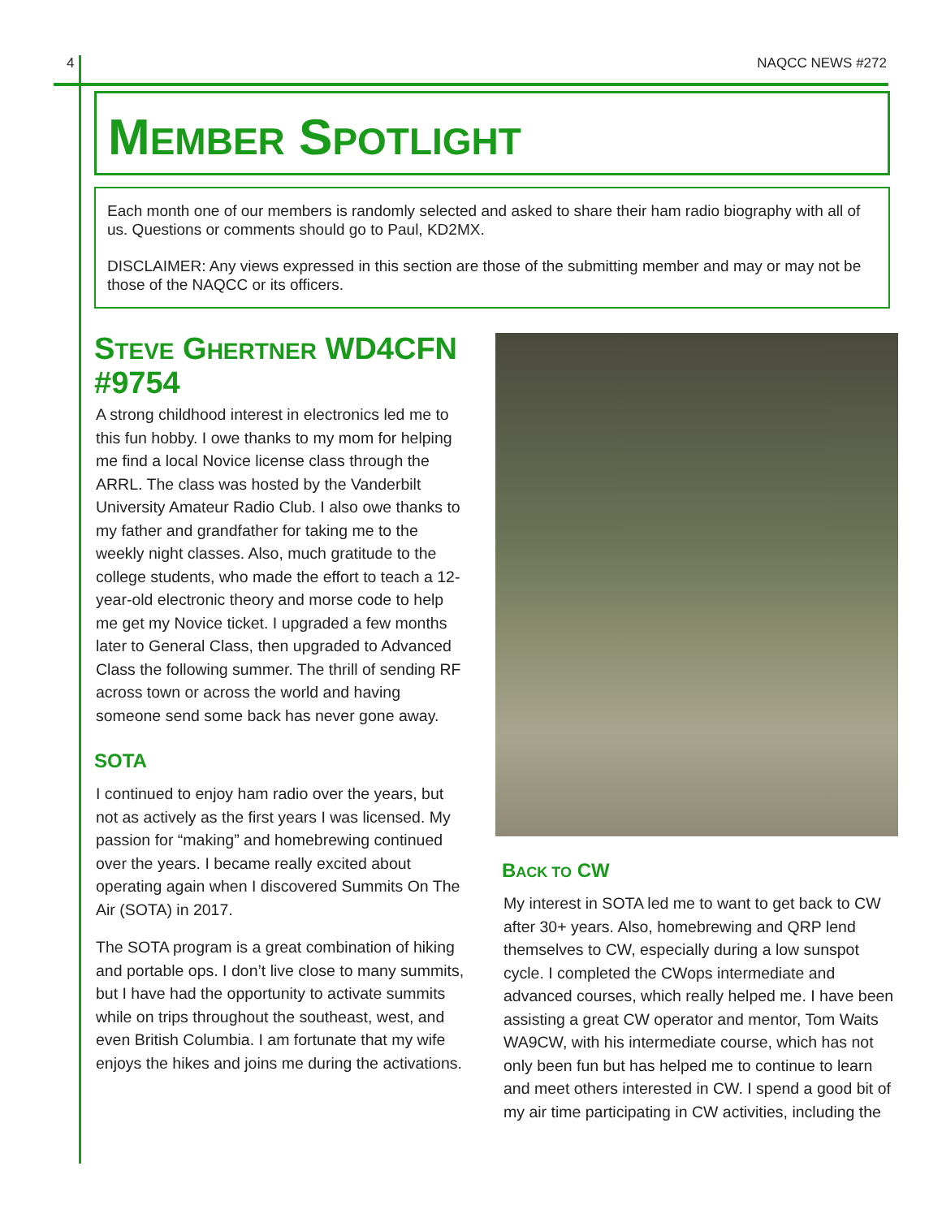4 NAQCC NEWS #272
MEMBER SPOTLIGHT
Each month one of our members is randomly selected and asked to share their ham radio biography with all of us. Questions or comments should go to Paul, KD2MX.
DISCLAIMER: Any views expressed in this section are those of the submitting member and may or may not be those of the NAQCC or its officers.
STEVE GHERTNER WD4CFN #9754
A strong childhood interest in electronics led me to this fun hobby. I owe thanks to my mom for helping me find a local Novice license class through the ARRL. The class was hosted by the Vanderbilt University Amateur Radio Club. I also owe thanks to my father and grandfather for taking me to the weekly night classes. Also, much gratitude to the college students, who made the effort to teach a 12-year-old electronic theory and morse code to help me get my Novice ticket. I upgraded a few months later to General Class, then upgraded to Advanced Class the following summer. The thrill of sending RF across town or across the world and having someone send some back has never gone away.
SOTA
I continued to enjoy ham radio over the years, but not as actively as the first years I was licensed. My passion for “making” and homebrewing continued over the years. I became really excited about operating again when I discovered Summits On The Air (SOTA) in 2017.
The SOTA program is a great combination of hiking and portable ops. I don’t live close to many summits, but I have had the opportunity to activate summits while on trips throughout the southeast, west, and even British Columbia. I am fortunate that my wife enjoys the hikes and joins me during the activations.
BACK TO CW
My interest in SOTA led me to want to get back to CW after 30+ years. Also, homebrewing and QRP lend themselves to CW, especially during a low sunspot cycle. I completed the CWops intermediate and advanced courses, which really helped me. I have been assisting a great CW operator and mentor, Tom Waits WA9CW, with his intermediate course, which has not only been fun but has helped me to continue to learn and meet others interested in CW. I spend a good bit of my air time participating in CW activities, including the